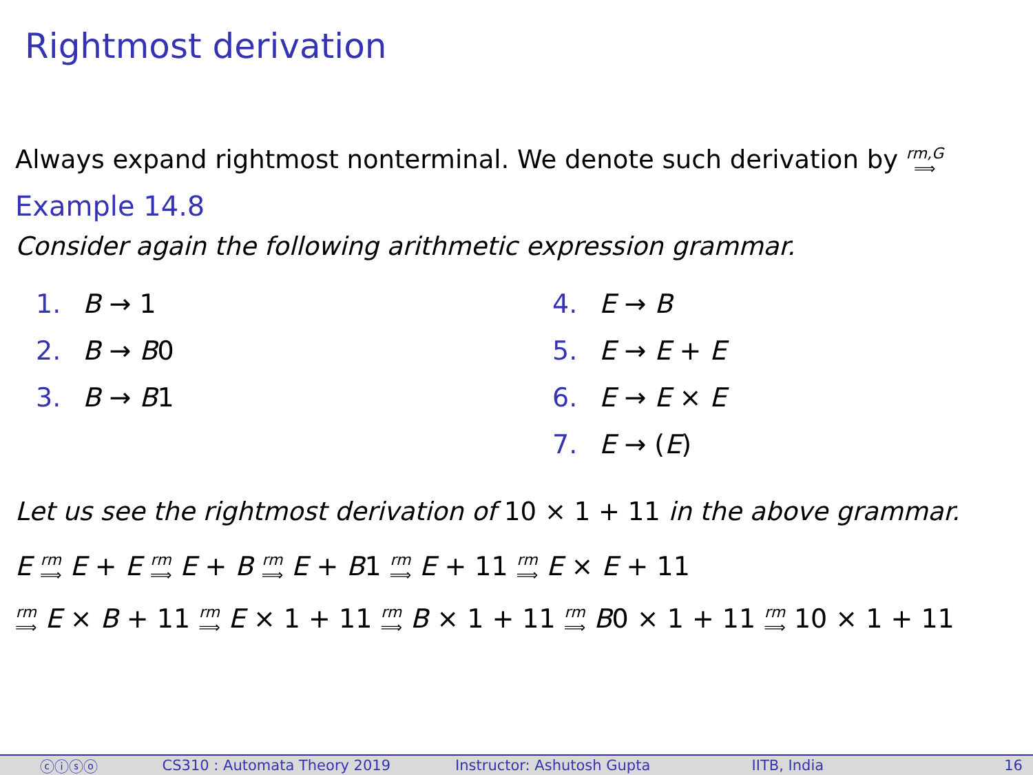Rightmost derivation
Always expand rightmost nonterminal. We denote such derivation by rm,G ⟹
Example 14.8
Consider again the following arithmetic expression grammar.
1. B → 1
2. B → B0
3. B → B1
4. E → B
5. E → E + E
6. E → E × E
7. E → (E)
Let us see the rightmost derivation of 10 × 1 + 11 in the above grammar.
E rm ⟹ E + E rm ⟹ E + B rm ⟹ E + B1 rm ⟹ E + 11 rm ⟹ E × E + 11
rm ⟹ E × B + 11 rm ⟹ E × 1 + 11 rm ⟹ B × 1 + 11 rm ⟹ B0 × 1 + 11 rm ⟹ 10 × 1 + 11
ⓒⓘⓢⓞ CS310 : Automata Theory 2019 Instructor: Ashutosh Gupta IITB, India 16